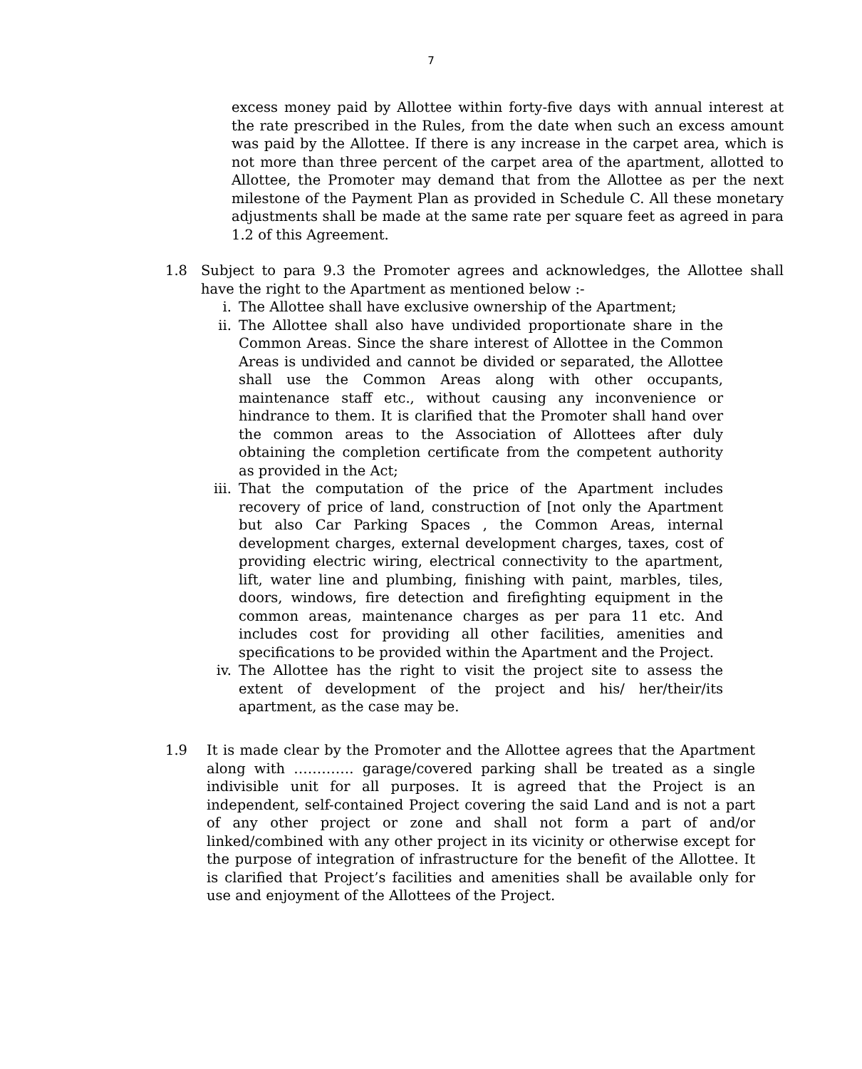7
excess money paid by Allottee within forty-five days with annual interest at the rate prescribed in the Rules, from the date when such an excess amount was paid by the Allottee. If there is any increase in the carpet area, which is not more than three percent of the carpet area of the apartment, allotted to Allottee, the Promoter may demand that from the Allottee as per the next milestone of the Payment Plan as provided in Schedule C. All these monetary adjustments shall be made at the same rate per square feet as agreed in para 1.2 of this Agreement.
1.8 Subject to para 9.3 the Promoter agrees and acknowledges, the Allottee shall have the right to the Apartment as mentioned below :-
i. The Allottee shall have exclusive ownership of the Apartment;
ii. The Allottee shall also have undivided proportionate share in the Common Areas. Since the share interest of Allottee in the Common Areas is undivided and cannot be divided or separated, the Allottee shall use the Common Areas along with other occupants, maintenance staff etc., without causing any inconvenience or hindrance to them. It is clarified that the Promoter shall hand over the common areas to the Association of Allottees after duly obtaining the completion certificate from the competent authority as provided in the Act;
iii.
That the computation of the price of the Apartment includes recovery of price of land, construction of [not only the Apartment but also Car Parking Spaces , the Common Areas, internal development charges, external development charges, taxes, cost of providing electric wiring, electrical connectivity to the apartment, lift, water line and plumbing, finishing with paint, marbles, tiles, doors, windows, fire detection and firefighting equipment in the common areas, maintenance charges as per para 11 etc. And includes cost for providing all other facilities, amenities and specifications to be provided within the Apartment and the Project.
iv. The Allottee has the right to visit the project site to assess the extent of development of the project and his/ her/their/its apartment, as the case may be.
1.9 It is made clear by the Promoter and the Allottee agrees that the Apartment along with …………. garage/covered parking shall be treated as a single indivisible unit for all purposes. It is agreed that the Project is an independent, self-contained Project covering the said Land and is not a part of any other project or zone and shall not form a part of and/or linked/combined with any other project in its vicinity or otherwise except for the purpose of integration of infrastructure for the benefit of the Allottee. It is clarified that Project’s facilities and amenities shall be available only for use and enjoyment of the Allottees of the Project.